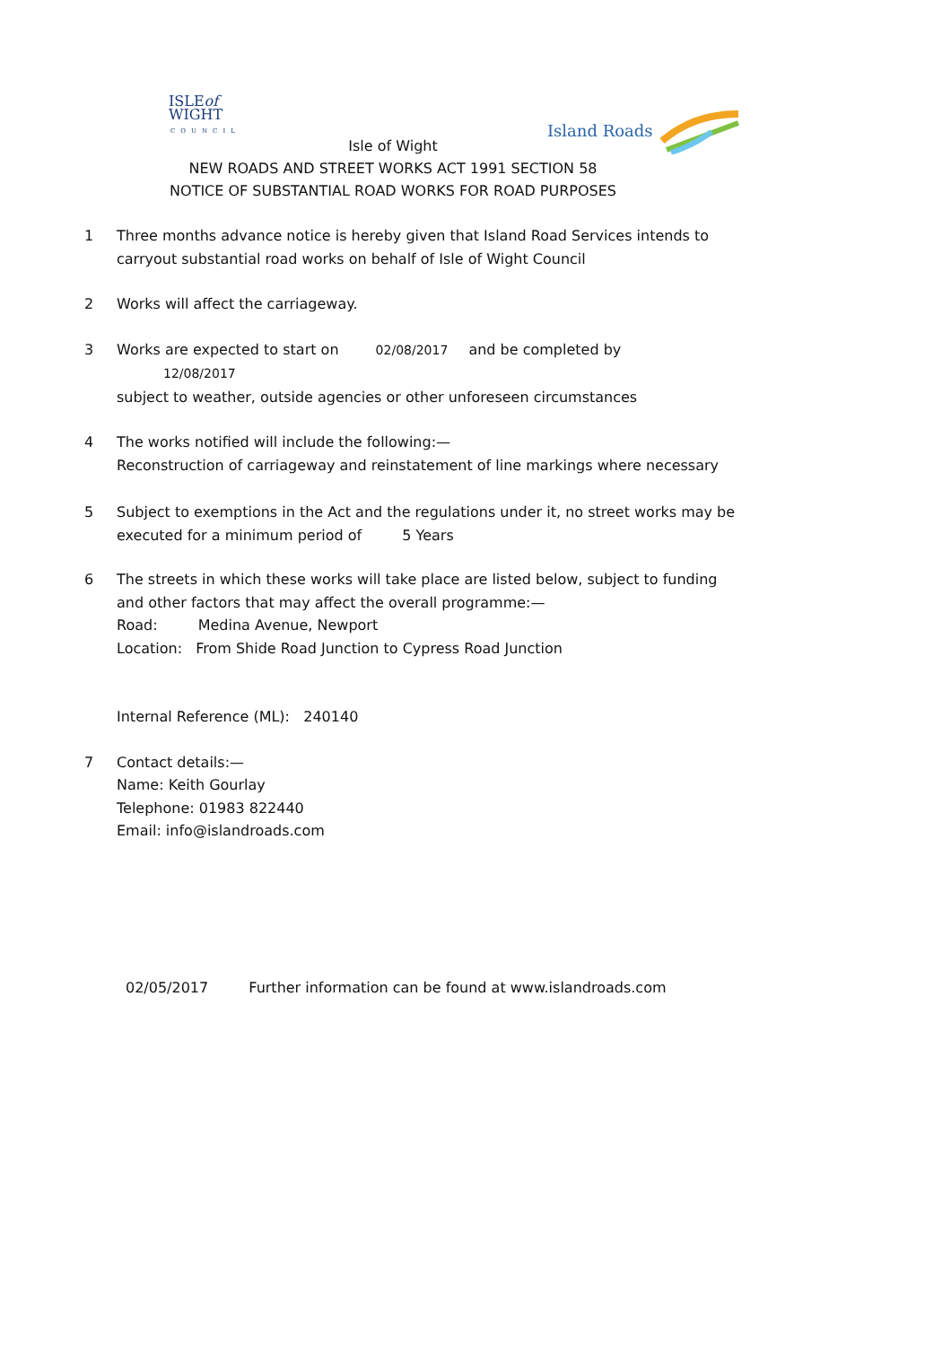ISLEof
WIGHT
COUNCIL
Island Roads
Isle of Wight
NEW ROADS AND STREET WORKS ACT 1991 SECTION 58
NOTICE OF SUBSTANTIAL ROAD WORKS FOR ROAD PURPOSES
1 Three months advance notice is hereby given that Island Road Services intends to carryout substantial road works on behalf of Isle of Wight Council
2 Works will affect the carriageway.
3 Works are expected to start on 02/08/2017 and be completed by 12/08/2017
subject to weather, outside agencies or other unforeseen circumstances
4 The works notified will include the following:—
Reconstruction of carriageway and reinstatement of line markings where necessary
5 Subject to exemptions in the Act and the regulations under it, no street works may be executed for a minimum period of 5 Years
6 The streets in which these works will take place are listed below, subject to funding and other factors that may affect the overall programme:—
Road: Medina Avenue, Newport
Location: From Shide Road Junction to Cypress Road Junction
Internal Reference (ML): 240140
7 Contact details:—
Name: Keith Gourlay
Telephone: 01983 822440
Email: info@islandroads.com
02/05/2017 Further information can be found at www.islandroads.com